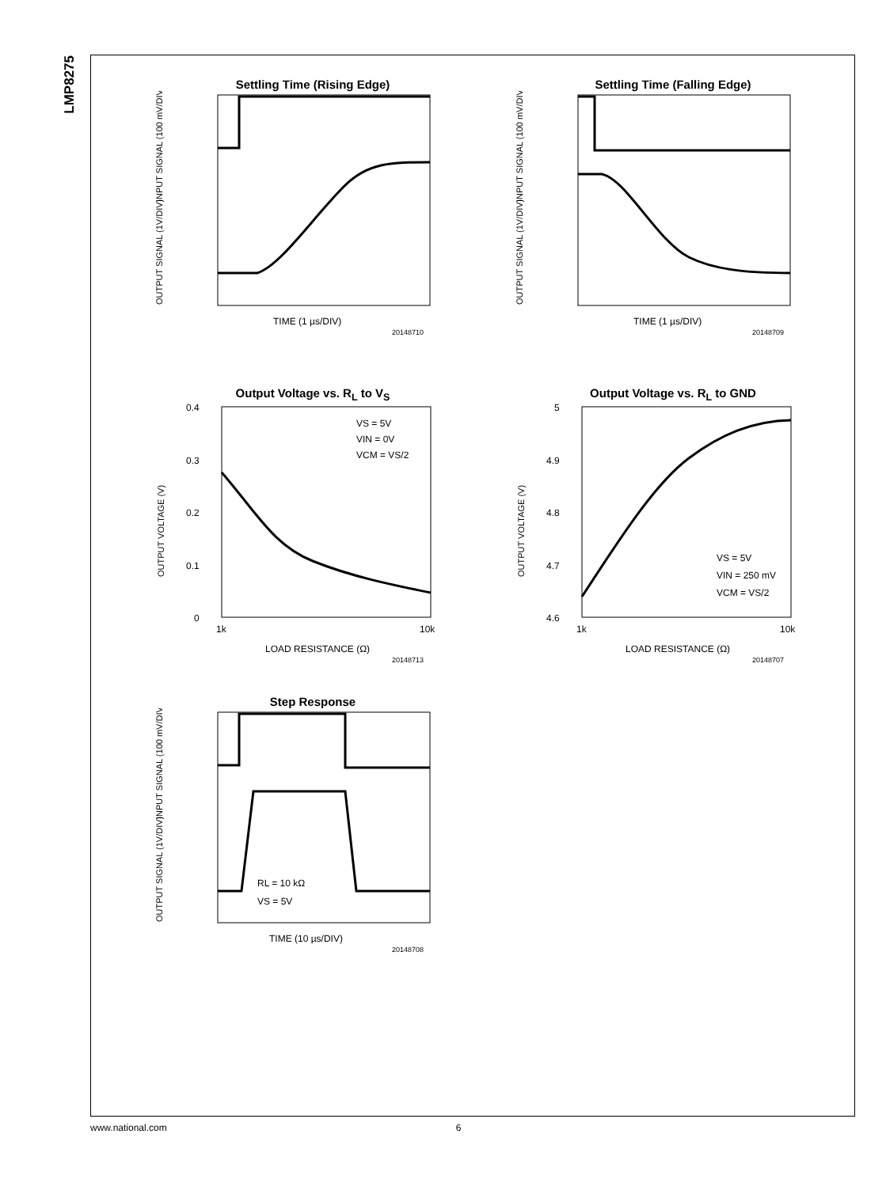LMP8275
Settling Time (Rising Edge)
INPUT SIGNAL (100 mV/DIV)
OUTPUT SIGNAL (1V/DIV)
TIME (1 µs/DIV)
20148710
Settling Time (Falling Edge)
INPUT SIGNAL (100 mV/DIV)
OUTPUT SIGNAL (1V/DIV)
TIME (1 µs/DIV)
20148709
Output Voltage vs. R<sub>L</sub> to V<sub>S</sub>
OUTPUT VOLTAGE (V)
0.4
0.3
0.2
0.1
0
VS = 5V
VIN = 0V
VCM = VS/2
1k
10k
LOAD RESISTANCE (Ω)
20148713
Output Voltage vs. R<sub>L</sub> to GND
OUTPUT VOLTAGE (V)
5
4.9
4.8
4.7
4.6
VS = 5V
VIN = 250 mV
VCM = VS/2
1k
10k
LOAD RESISTANCE (Ω)
20148707
Step Response
INPUT SIGNAL (100 mV/DIV)
OUTPUT SIGNAL (1V/DIV)
RL = 10 kΩ
VS = 5V
TIME (10 µs/DIV)
20148708
www.national.com 6